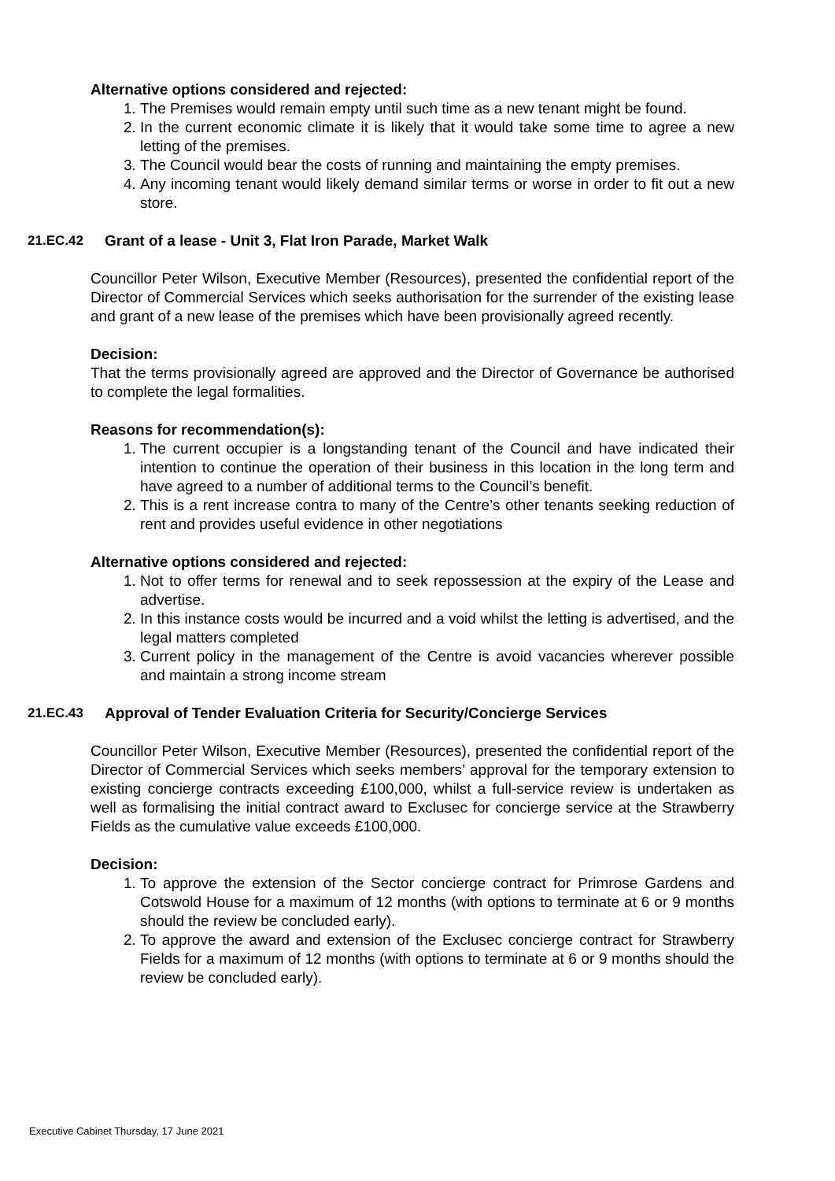Alternative options considered and rejected:
1. The Premises would remain empty until such time as a new tenant might be found.
2. In the current economic climate it is likely that it would take some time to agree a new letting of the premises.
3. The Council would bear the costs of running and maintaining the empty premises.
4. Any incoming tenant would likely demand similar terms or worse in order to fit out a new store.
21.EC.42 Grant of a lease - Unit 3, Flat Iron Parade, Market Walk
Councillor Peter Wilson, Executive Member (Resources), presented the confidential report of the Director of Commercial Services which seeks authorisation for the surrender of the existing lease and grant of a new lease of the premises which have been provisionally agreed recently.
Decision:
That the terms provisionally agreed are approved and the Director of Governance be authorised to complete the legal formalities.
Reasons for recommendation(s):
1. The current occupier is a longstanding tenant of the Council and have indicated their intention to continue the operation of their business in this location in the long term and have agreed to a number of additional terms to the Council’s benefit.
2. This is a rent increase contra to many of the Centre’s other tenants seeking reduction of rent and provides useful evidence in other negotiations
Alternative options considered and rejected:
1. Not to offer terms for renewal and to seek repossession at the expiry of the Lease and advertise.
2. In this instance costs would be incurred and a void whilst the letting is advertised, and the legal matters completed
3. Current policy in the management of the Centre is avoid vacancies wherever possible and maintain a strong income stream
21.EC.43 Approval of Tender Evaluation Criteria for Security/Concierge Services
Councillor Peter Wilson, Executive Member (Resources), presented the confidential report of the Director of Commercial Services which seeks members’ approval for the temporary extension to existing concierge contracts exceeding £100,000, whilst a full-service review is undertaken as well as formalising the initial contract award to Exclusec for concierge service at the Strawberry Fields as the cumulative value exceeds £100,000.
Decision:
1. To approve the extension of the Sector concierge contract for Primrose Gardens and Cotswold House for a maximum of 12 months (with options to terminate at 6 or 9 months should the review be concluded early).
2. To approve the award and extension of the Exclusec concierge contract for Strawberry Fields for a maximum of 12 months (with options to terminate at 6 or 9 months should the review be concluded early).
Executive Cabinet Thursday, 17 June 2021